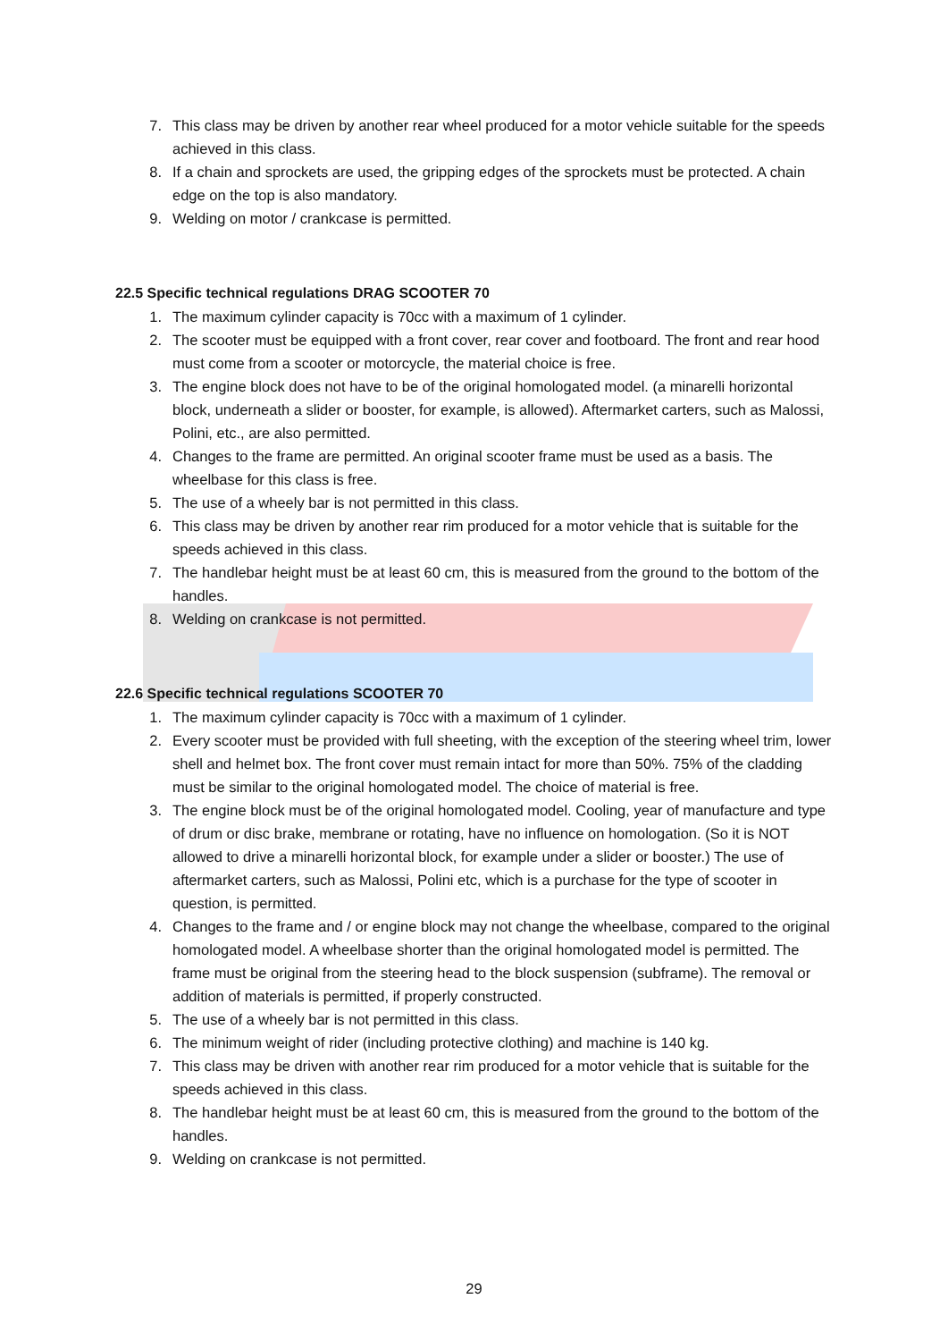7. This class may be driven by another rear wheel produced for a motor vehicle suitable for the speeds achieved in this class.
8. If a chain and sprockets are used, the gripping edges of the sprockets must be protected. A chain edge on the top is also mandatory.
9. Welding on motor / crankcase is permitted.
22.5 Specific technical regulations DRAG SCOOTER 70
1. The maximum cylinder capacity is 70cc with a maximum of 1 cylinder.
2. The scooter must be equipped with a front cover, rear cover and footboard. The front and rear hood must come from a scooter or motorcycle, the material choice is free.
3. The engine block does not have to be of the original homologated model. (a minarelli horizontal block, underneath a slider or booster, for example, is allowed). Aftermarket carters, such as Malossi, Polini, etc., are also permitted.
4. Changes to the frame are permitted. An original scooter frame must be used as a basis. The wheelbase for this class is free.
5. The use of a wheely bar is not permitted in this class.
6. This class may be driven by another rear rim produced for a motor vehicle that is suitable for the speeds achieved in this class.
7. The handlebar height must be at least 60 cm, this is measured from the ground to the bottom of the handles.
8. Welding on crankcase is not permitted.
22.6 Specific technical regulations SCOOTER 70
1. The maximum cylinder capacity is 70cc with a maximum of 1 cylinder.
2. Every scooter must be provided with full sheeting, with the exception of the steering wheel trim, lower shell and helmet box. The front cover must remain intact for more than 50%. 75% of the cladding must be similar to the original homologated model. The choice of material is free.
3. The engine block must be of the original homologated model. Cooling, year of manufacture and type of drum or disc brake, membrane or rotating, have no influence on homologation. (So it is NOT allowed to drive a minarelli horizontal block, for example under a slider or booster.) The use of aftermarket carters, such as Malossi, Polini etc, which is a purchase for the type of scooter in question, is permitted.
4. Changes to the frame and / or engine block may not change the wheelbase, compared to the original homologated model. A wheelbase shorter than the original homologated model is permitted. The frame must be original from the steering head to the block suspension (subframe). The removal or addition of materials is permitted, if properly constructed.
5. The use of a wheely bar is not permitted in this class.
6. The minimum weight of rider (including protective clothing) and machine is 140 kg.
7. This class may be driven with another rear rim produced for a motor vehicle that is suitable for the speeds achieved in this class.
8. The handlebar height must be at least 60 cm, this is measured from the ground to the bottom of the handles.
9. Welding on crankcase is not permitted.
29